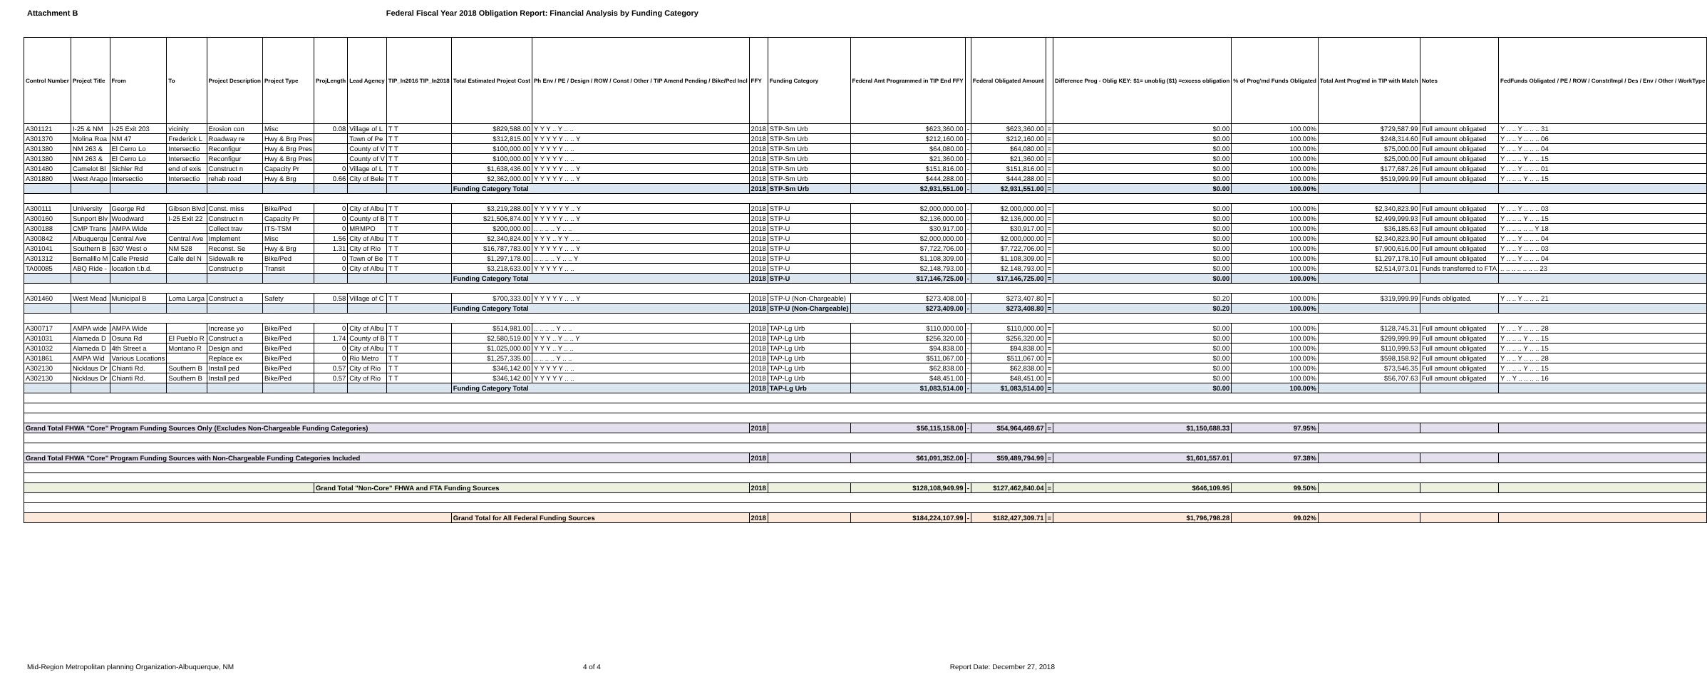Attachment B Federal Fiscal Year 2018 Obligation Report: Financial Analysis by Funding Category
| Control Number | Project Title | From | To | Project Description | Project Type | ProjLength | Lead Agency | TIP_In2016 TIP_In2018 | Total Estimated Project Cost | Ph Env / PE / Design / ROW / Const / Other / TIP Amend Pending / Bike/Ped Incl | FFY | Funding Category | Federal Amt Programmed in TIP End FFY | | Federal Obligated Amount | | Difference Prog - Oblig KEY: $1= unoblig ($1) =excess obligation | % of Prog'md Funds Obligated | Total Amt Prog'md in TIP with Match | Notes | FedFunds Obligated / PE / ROW / Constr/Impl / Des / Env / Other / WorkType |
| --- | --- | --- | --- | --- | --- | --- | --- | --- | --- | --- | --- | --- | --- | --- | --- | --- | --- | --- | --- | --- | --- |
| A301121 | I-25 & NM | I-25 Exit 203 | vicinity | Erosion con | Misc | 0.08 | Village of L | T T | $829,588.00 | Y Y Y .. Y .. .. | 2018 | STP-Sm Urb | $623,360.00 | - | $623,360.00 | = | $0.00 | 100.00% | $729,587.99 | Full amount obligated | Y .. .. Y .. .. .. 31 |
| A301370 | Molina Roa | NM 47 | Frederick L | Roadway re | Hwy & Brg Pres | | Town of Pe | T T | $312,815.00 | Y Y Y Y Y .. .. Y | 2018 | STP-Sm Urb | $212,160.00 | - | $212,160.00 | = | $0.00 | 100.00% | $248,314.60 | Full amount obligated | Y .. .. Y .. .. .. 06 |
| A301380 | NM 263 & | El Cerro Lo | Intersectio | Reconfigur | Hwy & Brg Pres | | County of V | T T | $100,000.00 | Y Y Y Y Y .. .. | 2018 | STP-Sm Urb | $64,080.00 | - | $64,080.00 | = | $0.00 | 100.00% | $75,000.00 | Full amount obligated | Y .. .. Y .. .. .. 04 |
| A301380 | NM 263 & | El Cerro Lo | Intersectio | Reconfigur | Hwy & Brg Pres | | County of V | T T | $100,000.00 | Y Y Y Y Y .. .. | 2018 | STP-Sm Urb | $21,360.00 | - | $21,360.00 | = | $0.00 | 100.00% | $25,000.00 | Full amount obligated | Y .. .. .. Y .. .. 15 |
| A301480 | Camelot Bl | Sichler Rd | end of exis | Construct n | Capacity Pr | 0 | Village of L | T T | $1,638,436.00 | Y Y Y Y Y .. .. Y | 2018 | STP-Sm Urb | $151,816.00 | - | $151,816.00 | = | $0.00 | 100.00% | $177,687.26 | Full amount obligated | Y .. .. Y .. .. .. 01 |
| A301880 | West Arago | Intersectio | Intersectio | rehab road | Hwy & Brg | 0.66 | City of Bele | T T | $2,362,000.00 | Y Y Y Y Y .. .. Y | 2018 | STP-Sm Urb | $444,288.00 | - | $444,288.00 | = | $0.00 | 100.00% | $519,999.99 | Full amount obligated | Y .. .. .. Y .. .. 15 |
| | | | | | | | | | Funding Category Total | | 2018 | STP-Sm Urb | $2,931,551.00 | - | $2,931,551.00 | = | $0.00 | 100.00% | | | |
| A300111 | University | George Rd | Gibson Blvd | Const. miss | Bike/Ped | 0 | City of Albu | T T | $3,219,288.00 | Y Y Y Y Y Y .. Y | 2018 | STP-U | $2,000,000.00 | - | $2,000,000.00 | = | $0.00 | 100.00% | $2,340,823.90 | Full amount obligated | Y .. .. Y .. .. .. 03 |
| A300160 | Sunport Blv | Woodward | I-25 Exit 22 | Construct n | Capacity Pr | 0 | County of B | T T | $21,506,874.00 | Y Y Y Y Y .. .. Y | 2018 | STP-U | $2,136,000.00 | - | $2,136,000.00 | = | $0.00 | 100.00% | $2,499,999.93 | Full amount obligated | Y .. .. .. Y .. .. 15 |
| A300188 | CMP Trans | AMPA Wide | | Collect trav | ITS-TSM | 0 | MRMPO | T T | $200,000.00 | .. .. .. .. Y .. .. | 2018 | STP-U | $30,917.00 | - | $30,917.00 | = | $0.00 | 100.00% | $36,185.63 | Full amount obligated | Y .. .. .. .. .. Y 18 |
| A300842 | Albuquerqu | Central Ave | Central Ave | Implement | Misc | 1.56 | City of Albu | T T | $2,340,824.00 | Y Y Y .. Y Y .. .. | 2018 | STP-U | $2,000,000.00 | - | $2,000,000.00 | = | $0.00 | 100.00% | $2,340,823.90 | Full amount obligated | Y .. .. Y .. .. .. 04 |
| A301041 | Southern B | 630' West o | NM 528 | Reconst. Se | Hwy & Brg | 1.31 | City of Rio | T T | $16,787,783.00 | Y Y Y Y Y .. .. Y | 2018 | STP-U | $7,722,706.00 | - | $7,722,706.00 | = | $0.00 | 100.00% | $7,900,616.00 | Full amount obligated | Y .. .. Y .. .. .. 03 |
| A301312 | Bernalillo M | Calle Presid | Calle del N | Sidewalk re | Bike/Ped | 0 | Town of Be | T T | $1,297,178.00 | .. .. .. .. Y .. .. Y | 2018 | STP-U | $1,108,309.00 | - | $1,108,309.00 | = | $0.00 | 100.00% | $1,297,178.10 | Full amount obligated | Y .. .. Y .. .. .. 04 |
| TA00085 | ABQ Ride - | location t.b.d. | | Construct p | Transit | 0 | City of Albu | T T | $3,218,633.00 | Y Y Y Y Y .. .. | 2018 | STP-U | $2,148,793.00 | - | $2,148,793.00 | = | $0.00 | 100.00% | $2,514,973.01 | Funds transferred to FTA | .. .. .. .. .. .. .. 23 |
| | | | | | | | | | Funding Category Total | | 2018 | STP-U | $17,146,725.00 | - | $17,146,725.00 | = | $0.00 | 100.00% | | | |
| A301460 | West Mead | Municipal B | Loma Larga | Construct a | Safety | 0.58 | Village of C | T T | $700,333.00 | Y Y Y Y Y .. .. Y | 2018 | STP-U (Non-Chargeable) | $273,408.00 | - | $273,407.80 | = | $0.20 | 100.00% | $319,999.99 | Funds obligated. | Y .. .. Y .. .. .. 21 |
| | | | | | | | | | Funding Category Total | | 2018 | STP-U (Non-Chargeable) | $273,409.00 | - | $273,408.80 | = | $0.20 | 100.00% | | | |
| A300717 | AMPA wide | AMPA Wide | | Increase yo | Bike/Ped | 0 | City of Albu | T T | $514,981.00 | .. .. .. .. Y .. .. | 2018 | TAP-Lg Urb | $110,000.00 | - | $110,000.00 | = | $0.00 | 100.00% | $128,745.31 | Full amount obligated | Y .. .. Y .. .. .. 28 |
| A301031 | Alameda D | Osuna Rd | El Pueblo R | Construct a | Bike/Ped | 1.74 | County of B | T T | $2,580,519.00 | Y Y Y .. Y .. .. Y | 2018 | TAP-Lg Urb | $256,320.00 | - | $256,320.00 | = | $0.00 | 100.00% | $299,999.99 | Full amount obligated | Y .. .. .. Y .. .. 15 |
| A301032 | Alameda D | 4th Street a | Montano R | Design and | Bike/Ped | 0 | City of Albu | T T | $1,025,000.00 | Y Y Y .. Y .. .. | 2018 | TAP-Lg Urb | $94,838.00 | - | $94,838.00 | = | $0.00 | 100.00% | $110,999.53 | Full amount obligated | Y .. .. .. Y .. .. 15 |
| A301861 | AMPA Wid | Various Locations | | Replace ex | Bike/Ped | 0 | Rio Metro | T T | $1,257,335.00 | .. .. .. .. Y .. .. | 2018 | TAP-Lg Urb | $511,067.00 | - | $511,067.00 | = | $0.00 | 100.00% | $598,158.92 | Full amount obligated | Y .. .. Y .. .. .. 28 |
| A302130 | Nicklaus Dr | Chianti Rd. | Southern B | Install ped | Bike/Ped | 0.57 | City of Rio | T T | $346,142.00 | Y Y Y Y Y .. .. | 2018 | TAP-Lg Urb | $62,838.00 | - | $62,838.00 | = | $0.00 | 100.00% | $73,546.35 | Full amount obligated | Y .. .. .. Y .. .. 15 |
| A302130 | Nicklaus Dr | Chianti Rd. | Southern B | Install ped | Bike/Ped | 0.57 | City of Rio | T T | $346,142.00 | Y Y Y Y Y .. .. | 2018 | TAP-Lg Urb | $48,451.00 | - | $48,451.00 | = | $0.00 | 100.00% | $56,707.63 | Full amount obligated | Y .. Y .. .. .. .. 16 |
| | | | | | | | | | Funding Category Total | | 2018 | TAP-Lg Urb | $1,083,514.00 | - | $1,083,514.00 | = | $0.00 | 100.00% | | | |
| Grand Total FHWA "Core" Program Funding Sources Only (Excludes Non-Chargeable Funding Categories) | | | | | | | | | | | 2018 | | $56,115,158.00 | - | $54,964,469.67 | = | $1,150,688.33 | 97.95% | | | |
| Grand Total FHWA "Core" Program Funding Sources with Non-Chargeable Funding Categories Included | | | | | | | | | | | 2018 | | $61,091,352.00 | - | $59,489,794.99 | = | $1,601,557.01 | 97.38% | | | |
| | | | | | | Grand Total "Non-Core" FHWA and FTA Funding Sources | | | | | 2018 | | $128,108,949.99 | - | $127,462,840.04 | = | $646,109.95 | 99.50% | | | |
| | | | | | | | | | Grand Total for All Federal Funding Sources | | 2018 | | $184,224,107.99 | - | $182,427,309.71 | = | $1,796,798.28 | 99.02% | | | |
Mid-Region Metropolitan planning Organization-Albuquerque, NM 4 of 4 Report Date: December 27, 2018